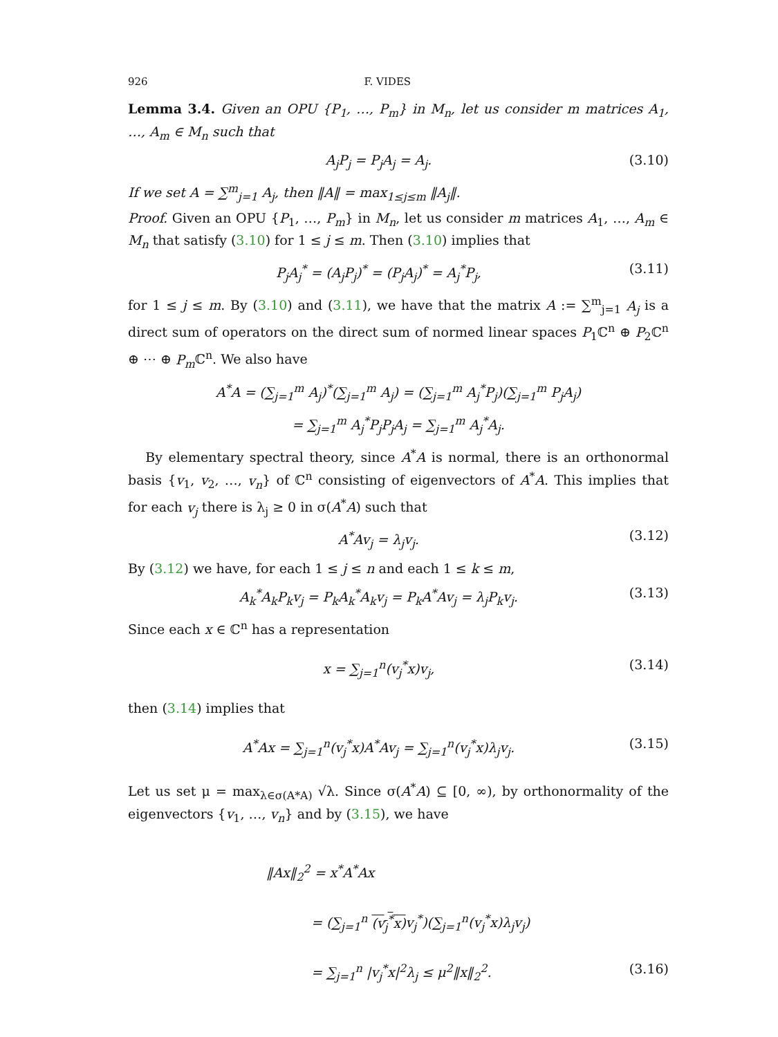926 F. VIDES
Lemma 3.4. Given an OPU {P<sub>1</sub>, …, P<sub>m</sub>} in M<sub>n</sub>, let us consider m matrices A<sub>1</sub>, …, A<sub>m</sub> ∈ M<sub>n</sub> such that
A<sub>j</sub>P<sub>j</sub> = P<sub>j</sub>A<sub>j</sub> = A<sub>j</sub>. (3.10)
If we set A = ∑<sup>m</sup><sub>j=1</sub> A<sub>j</sub>, then ‖A‖ = max<sub>1≤j≤m</sub> ‖A<sub>j</sub>‖.
Proof. Given an OPU {P<sub>1</sub>, …, P<sub>m</sub>} in M<sub>n</sub>, let us consider m matrices A<sub>1</sub>, …, A<sub>m</sub> ∈ M<sub>n</sub> that satisfy (3.10) for 1 ≤ j ≤ m. Then (3.10) implies that
P<sub>j</sub>A<sub>j</sub><sup>*</sup> = (A<sub>j</sub>P<sub>j</sub>)<sup>*</sup> = (P<sub>j</sub>A<sub>j</sub>)<sup>*</sup> = A<sub>j</sub><sup>*</sup>P<sub>j</sub>, (3.11)
for 1 ≤ j ≤ m. By (3.10) and (3.11), we have that the matrix A := ∑<sup>m</sup><sub>j=1</sub> A<sub>j</sub> is a direct sum of operators on the direct sum of normed linear spaces P<sub>1</sub>ℂ<sup>n</sup> ⊕ P<sub>2</sub>ℂ<sup>n</sup> ⊕ ⋯ ⊕ P<sub>m</sub> ℂ<sup>n</sup>. We also have
A<sup>*</sup>A = (∑<sub>j=1</sub><sup>m</sup> A<sub>j</sub>)<sup>*</sup>(∑<sub>j=1</sub><sup>m</sup> A<sub>j</sub>) = (∑<sub>j=1</sub><sup>m</sup> A<sub>j</sub><sup>*</sup>P<sub>j</sub>)(∑<sub>j=1</sub><sup>m</sup> P<sub>j</sub>A<sub>j</sub>)
= ∑<sub>j=1</sub><sup>m</sup> A<sub>j</sub><sup>*</sup>P<sub>j</sub>P<sub>j</sub>A<sub>j</sub> = ∑<sub>j=1</sub><sup>m</sup> A<sub>j</sub><sup>*</sup>A<sub>j</sub>.
By elementary spectral theory, since A<sup>*</sup>A is normal, there is an orthonormal basis {v<sub>1</sub>, v<sub>2</sub>, …, v<sub>n</sub>} of ℂ<sup>n</sup> consisting of eigenvectors of A<sup>*</sup>A. This implies that for each v<sub>j</sub> there is λ<sub>j</sub> ≥ 0 in σ(A<sup>*</sup>A) such that
A<sup>*</sup>Av<sub>j</sub> = λ<sub>j</sub>v<sub>j</sub>. (3.12)
By (3.12) we have, for each 1 ≤ j ≤ n and each 1 ≤ k ≤ m,
A<sub>k</sub><sup>*</sup>A<sub>k</sub>P<sub>k</sub>v<sub>j</sub> = P<sub>k</sub>A<sub>k</sub><sup>*</sup>A<sub>k</sub>v<sub>j</sub> = P<sub>k</sub>A<sup>*</sup>Av<sub>j</sub> = λ<sub>j</sub>P<sub>k</sub>v<sub>j</sub>. (3.13)
Since each x ∈ ℂ<sup>n</sup> has a representation
x = ∑<sub>j=1</sub><sup>n</sup>(v<sub>j</sub><sup>*</sup>x)v<sub>j</sub>, (3.14)
then (3.14) implies that
A<sup>*</sup>Ax = ∑<sub>j=1</sub><sup>n</sup>(v<sub>j</sub><sup>*</sup>x)A<sup>*</sup>Av<sub>j</sub> = ∑<sub>j=1</sub><sup>n</sup>(v<sub>j</sub><sup>*</sup>x)λ<sub>j</sub>v<sub>j</sub>. (3.15)
Let us set μ = max<sub>λ∈σ(A*A)</sub> √λ. Since σ(A<sup>*</sup>A) ⊆ [0, ∞), by orthonormality of the eigenvectors {v<sub>1</sub>, …, v<sub>n</sub>} and by (3.15), we have
‖Ax‖<sub>2</sub><sup>2</sup> = x<sup>*</sup>A<sup>*</sup>Ax
= (∑<sub>j=1</sub><sup>n</sup> (v<sub>j</sub><sup>*</sup>x) v<sub>j</sub><sup>*</sup>)(∑<sub>j=1</sub><sup>n</sup>(v<sub>j</sub><sup>*</sup>x)λ<sub>j</sub>v<sub>j</sub>)
= ∑<sub>j=1</sub><sup>n</sup> |v<sub>j</sub><sup>*</sup>x|<sup>2</sup>λ<sub>j</sub> ≤ μ<sup>2</sup>‖x‖<sub>2</sub><sup>2</sup>. (3.16)